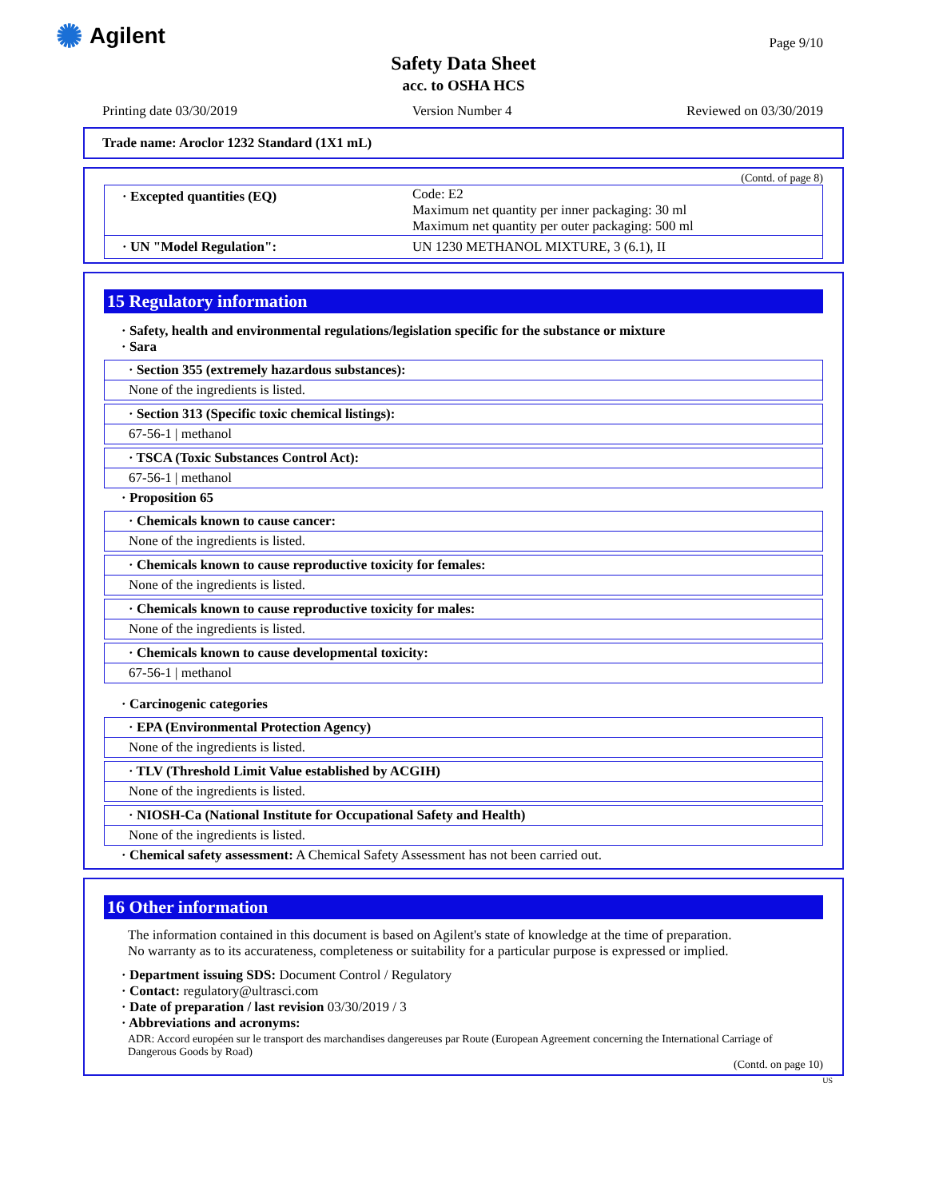✺ Agilent Page 9/10
Safety Data Sheet
acc. to OSHA HCS
Printing date 03/30/2019 Version Number 4 Reviewed on 03/30/2019
Trade name: Aroclor 1232 Standard (1X1 mL)
(Contd. of page 8)
| · Excepted quantities (EQ) | Code: E2 Maximum net quantity per inner packaging: 30 ml Maximum net quantity per outer packaging: 500 ml |
| · UN "Model Regulation": | UN 1230 METHANOL MIXTURE, 3 (6.1), II |
15 Regulatory information
· Safety, health and environmental regulations/legislation specific for the substance or mixture
· Sara
· Section 355 (extremely hazardous substances):
None of the ingredients is listed.
· Section 313 (Specific toxic chemical listings):
67-56-1 | methanol
· TSCA (Toxic Substances Control Act):
67-56-1 | methanol
· Proposition 65
· Chemicals known to cause cancer:
None of the ingredients is listed.
· Chemicals known to cause reproductive toxicity for females:
None of the ingredients is listed.
· Chemicals known to cause reproductive toxicity for males:
None of the ingredients is listed.
· Chemicals known to cause developmental toxicity:
67-56-1 | methanol
· Carcinogenic categories
· EPA (Environmental Protection Agency)
None of the ingredients is listed.
· TLV (Threshold Limit Value established by ACGIH)
None of the ingredients is listed.
· NIOSH-Ca (National Institute for Occupational Safety and Health)
None of the ingredients is listed.
· Chemical safety assessment: A Chemical Safety Assessment has not been carried out.
16 Other information
The information contained in this document is based on Agilent's state of knowledge at the time of preparation.
No warranty as to its accurateness, completeness or suitability for a particular purpose is expressed or implied.
· Department issuing SDS: Document Control / Regulatory
· Contact: regulatory@ultrasci.com
· Date of preparation / last revision 03/30/2019 / 3
· Abbreviations and acronyms:
ADR: Accord européen sur le transport des marchandises dangereuses par Route (European Agreement concerning the International Carriage of Dangerous Goods by Road)
(Contd. on page 10)
US